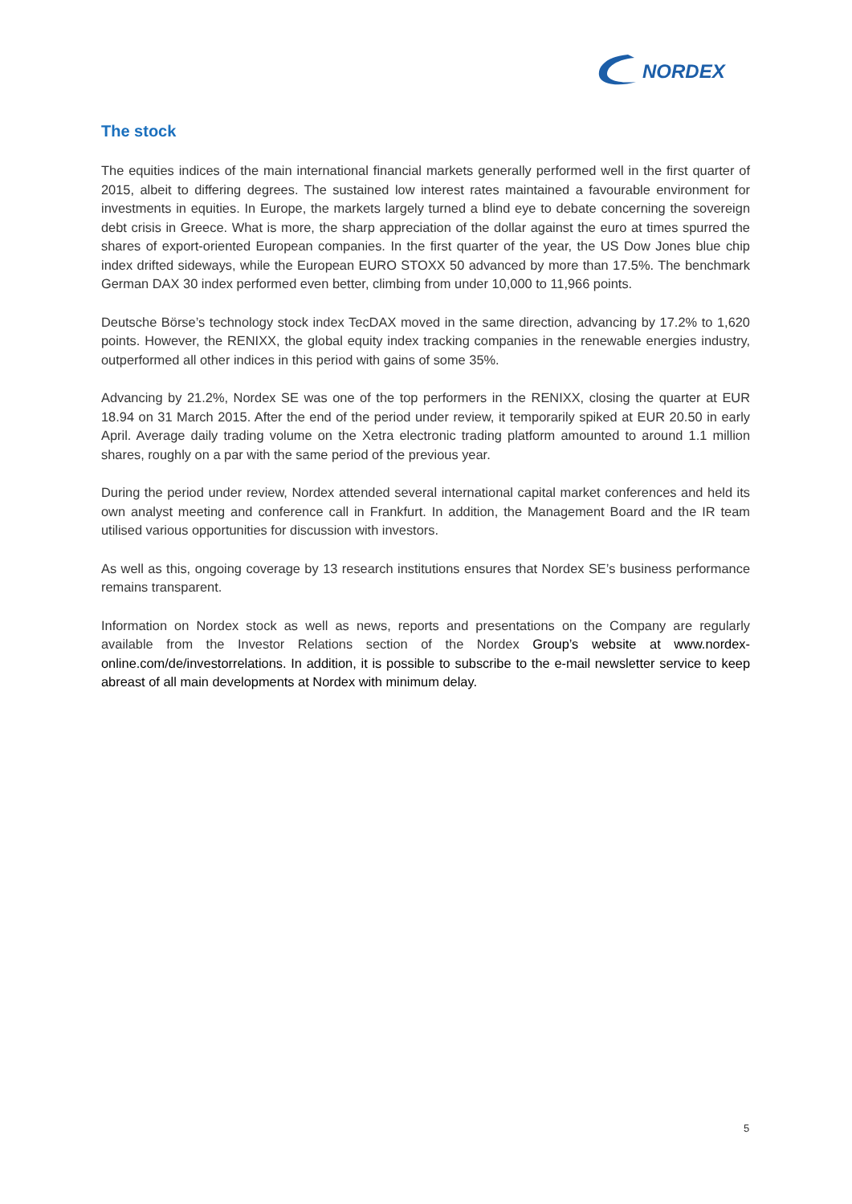NORDEX
The stock
The equities indices of the main international financial markets generally performed well in the first quarter of 2015, albeit to differing degrees. The sustained low interest rates maintained a favourable environment for investments in equities. In Europe, the markets largely turned a blind eye to debate concerning the sovereign debt crisis in Greece. What is more, the sharp appreciation of the dollar against the euro at times spurred the shares of export-oriented European companies. In the first quarter of the year, the US Dow Jones blue chip index drifted sideways, while the European EURO STOXX 50 advanced by more than 17.5%. The benchmark German DAX 30 index performed even better, climbing from under 10,000 to 11,966 points.
Deutsche Börse’s technology stock index TecDAX moved in the same direction, advancing by 17.2% to 1,620 points. However, the RENIXX, the global equity index tracking companies in the renewable energies industry, outperformed all other indices in this period with gains of some 35%.
Advancing by 21.2%, Nordex SE was one of the top performers in the RENIXX, closing the quarter at EUR 18.94 on 31 March 2015. After the end of the period under review, it temporarily spiked at EUR 20.50 in early April. Average daily trading volume on the Xetra electronic trading platform amounted to around 1.1 million shares, roughly on a par with the same period of the previous year.
During the period under review, Nordex attended several international capital market conferences and held its own analyst meeting and conference call in Frankfurt. In addition, the Management Board and the IR team utilised various opportunities for discussion with investors.
As well as this, ongoing coverage by 13 research institutions ensures that Nordex SE’s business performance remains transparent.
Information on Nordex stock as well as news, reports and presentations on the Company are regularly available from the Investor Relations section of the Nordex Group’s website at www.nordex-online.com/de/investorrelations. In addition, it is possible to subscribe to the e-mail newsletter service to keep abreast of all main developments at Nordex with minimum delay.
5